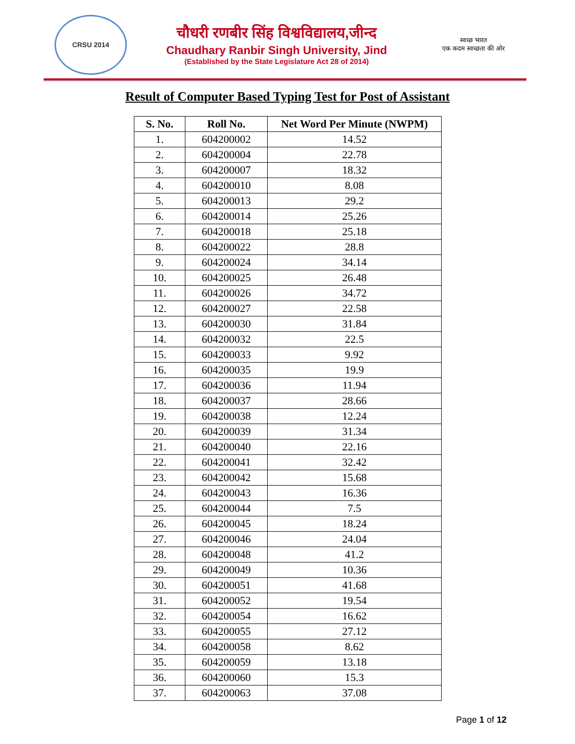CRSU 2014
चौधरी रणबीर सिंह विश्वविद्यालय,जीन्द
Chaudhary Ranbir Singh University, Jind
(Established by the State Legislature Act 28 of 2014)
स्वच्छ भारत
एक कदम स्वच्छता की ओर
Result of Computer Based Typing Test for Post of Assistant
| S. No. | Roll No. | Net Word Per Minute (NWPM) |
| --- | --- | --- |
| 1. | 604200002 | 14.52 |
| 2. | 604200004 | 22.78 |
| 3. | 604200007 | 18.32 |
| 4. | 604200010 | 8.08 |
| 5. | 604200013 | 29.2 |
| 6. | 604200014 | 25.26 |
| 7. | 604200018 | 25.18 |
| 8. | 604200022 | 28.8 |
| 9. | 604200024 | 34.14 |
| 10. | 604200025 | 26.48 |
| 11. | 604200026 | 34.72 |
| 12. | 604200027 | 22.58 |
| 13. | 604200030 | 31.84 |
| 14. | 604200032 | 22.5 |
| 15. | 604200033 | 9.92 |
| 16. | 604200035 | 19.9 |
| 17. | 604200036 | 11.94 |
| 18. | 604200037 | 28.66 |
| 19. | 604200038 | 12.24 |
| 20. | 604200039 | 31.34 |
| 21. | 604200040 | 22.16 |
| 22. | 604200041 | 32.42 |
| 23. | 604200042 | 15.68 |
| 24. | 604200043 | 16.36 |
| 25. | 604200044 | 7.5 |
| 26. | 604200045 | 18.24 |
| 27. | 604200046 | 24.04 |
| 28. | 604200048 | 41.2 |
| 29. | 604200049 | 10.36 |
| 30. | 604200051 | 41.68 |
| 31. | 604200052 | 19.54 |
| 32. | 604200054 | 16.62 |
| 33. | 604200055 | 27.12 |
| 34. | 604200058 | 8.62 |
| 35. | 604200059 | 13.18 |
| 36. | 604200060 | 15.3 |
| 37. | 604200063 | 37.08 |
Page 1 of 12